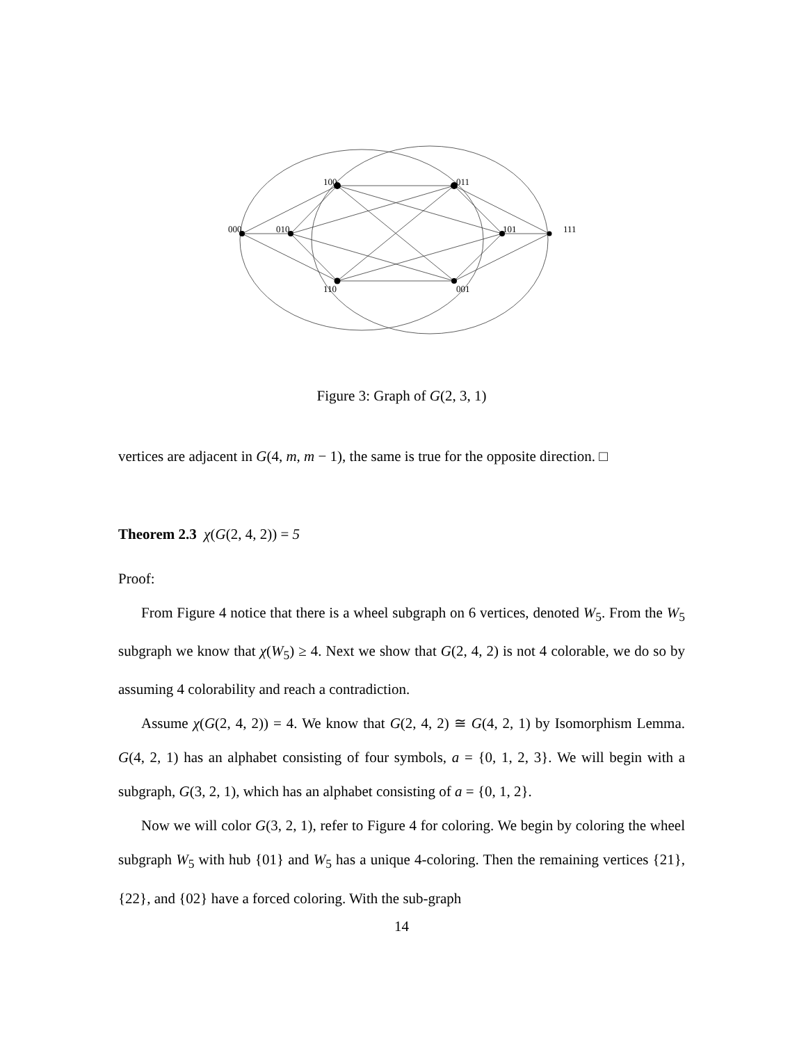000
010
100
011
101
111
110
001
Figure 3: Graph of G(2, 3, 1)
vertices are adjacent in G(4, m, m − 1), the same is true for the opposite direction. □
Theorem 2.3 χ(G(2, 4, 2)) = 5
Proof:
From Figure 4 notice that there is a wheel subgraph on 6 vertices, denoted W<sub>5</sub>. From the W<sub>5</sub> subgraph we know that χ(W<sub>5</sub>) ≥ 4. Next we show that G(2, 4, 2) is not 4 colorable, we do so by assuming 4 colorability and reach a contradiction.
Assume χ(G(2, 4, 2)) = 4. We know that G(2, 4, 2) ≅ G(4, 2, 1) by Isomorphism Lemma. G(4, 2, 1) has an alphabet consisting of four symbols, a = {0, 1, 2, 3}. We will begin with a subgraph, G(3, 2, 1), which has an alphabet consisting of a = {0, 1, 2}.
Now we will color G(3, 2, 1), refer to Figure 4 for coloring. We begin by coloring the wheel subgraph W<sub>5</sub> with hub {01} and W<sub>5</sub> has a unique 4-coloring. Then the remaining vertices {21}, {22}, and {02} have a forced coloring. With the sub-graph
14